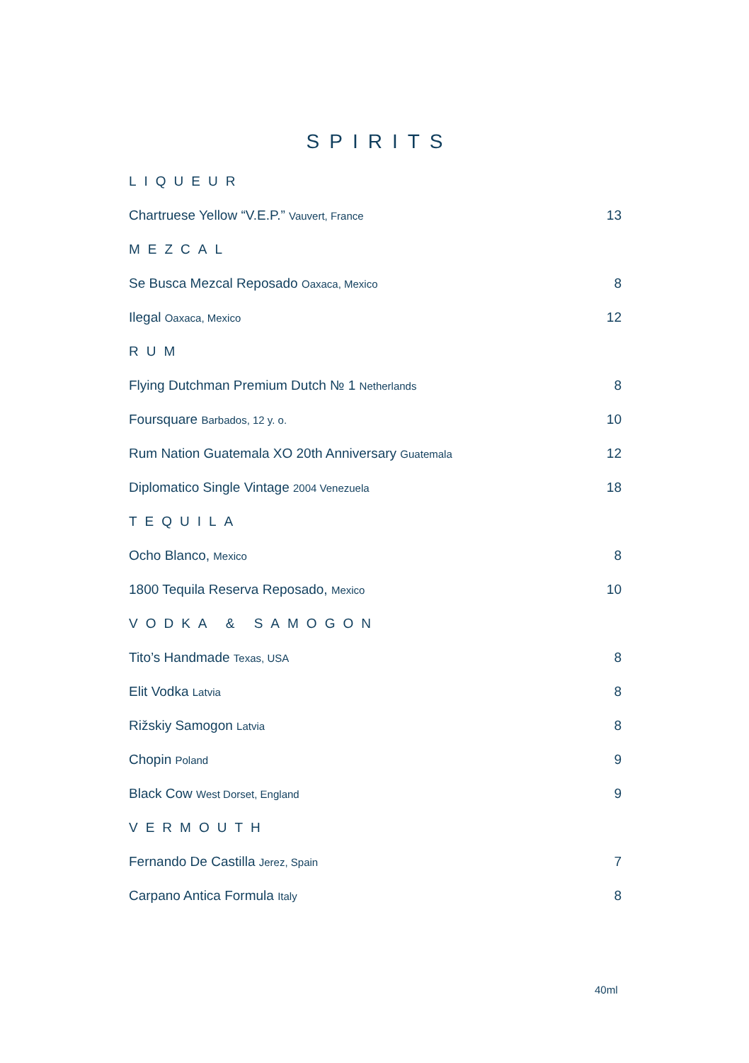SPIRITS
LIQUEUR
Chartruese Yellow “V.E.P.” Vauvert, France 13
MEZCAL
Se Busca Mezcal Reposado Oaxaca, Mexico 8
Ilegal Oaxaca, Mexico 12
RUM
Flying Dutchman Premium Dutch № 1 Netherlands 8
Foursquare Barbados, 12 y. o. 10
Rum Nation Guatemala XO 20th Anniversary Guatemala 12
Diplomatico Single Vintage 2004 Venezuela 18
TEQUILA
Ocho Blanco, Mexico 8
1800 Tequila Reserva Reposado, Mexico 10
VODKA & SAMOGON
Tito’s Handmade Texas, USA 8
Elit Vodka Latvia 8
Rižskiy Samogon Latvia 8
Chopin Poland 9
Black Cow West Dorset, England 9
VERMOUTH
Fernando De Castilla Jerez, Spain 7
Carpano Antica Formula Italy 8
40ml